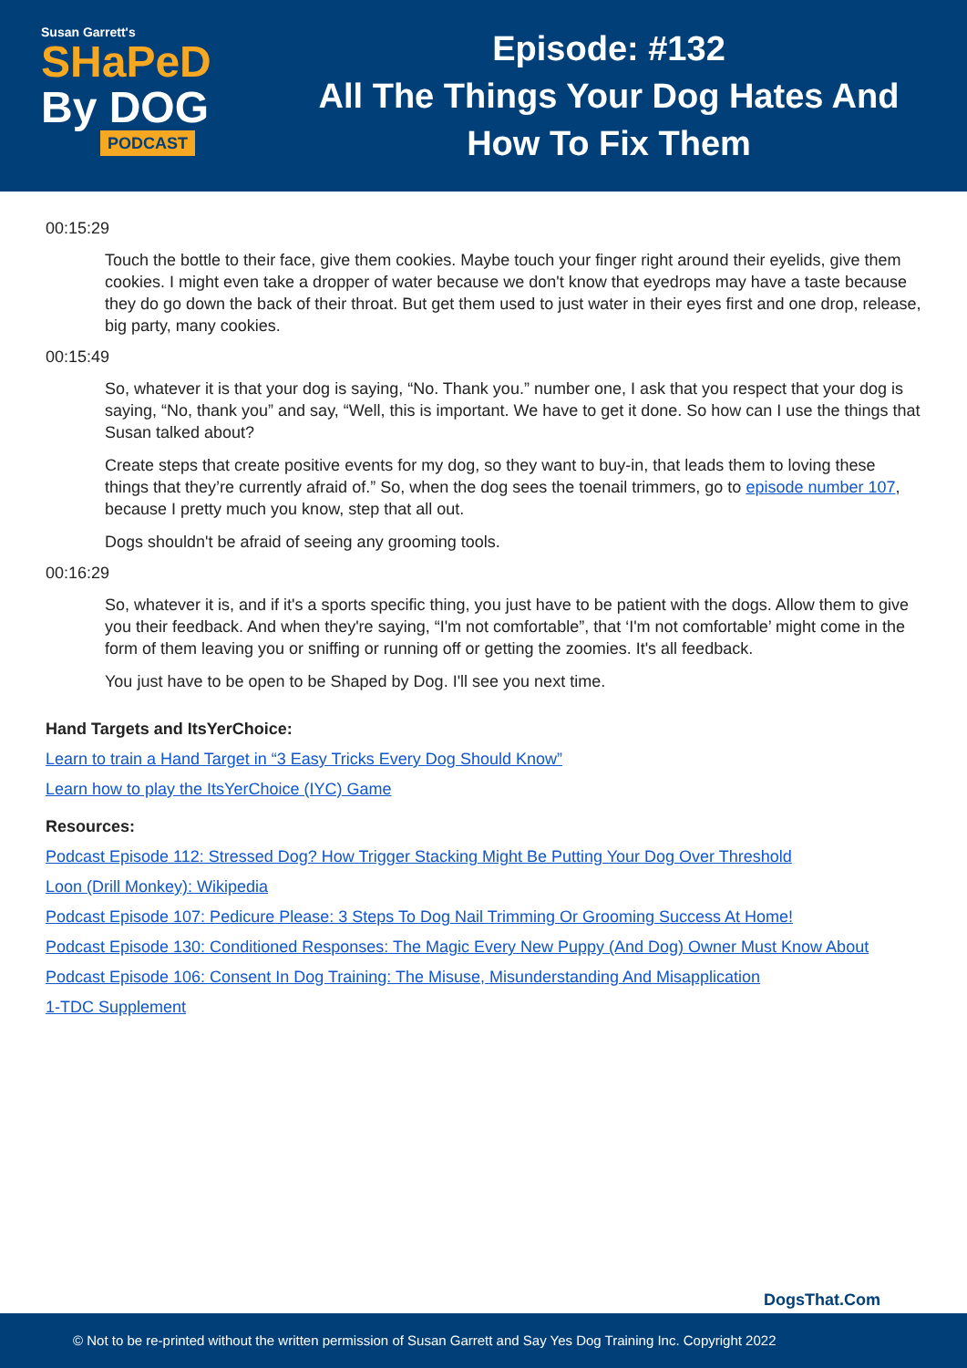Susan Garrett's
SHaPeD
By DOG
PODCAST
Episode: #132
All The Things Your Dog Hates And
How To Fix Them
00:15:29
Touch the bottle to their face, give them cookies. Maybe touch your finger right around their eyelids, give them cookies. I might even take a dropper of water because we don't know that eyedrops may have a taste because they do go down the back of their throat. But get them used to just water in their eyes first and one drop, release, big party, many cookies.
00:15:49
So, whatever it is that your dog is saying, “No. Thank you.” number one, I ask that you respect that your dog is saying, “No, thank you” and say, “Well, this is important. We have to get it done. So how can I use the things that Susan talked about?
Create steps that create positive events for my dog, so they want to buy-in, that leads them to loving these things that they’re currently afraid of.” So, when the dog sees the toenail trimmers, go to episode number 107, because I pretty much you know, step that all out.
Dogs shouldn't be afraid of seeing any grooming tools.
00:16:29
So, whatever it is, and if it's a sports specific thing, you just have to be patient with the dogs. Allow them to give you their feedback. And when they're saying, “I'm not comfortable”, that ‘I'm not comfortable’ might come in the form of them leaving you or sniffing or running off or getting the zoomies. It's all feedback.
You just have to be open to be Shaped by Dog. I'll see you next time.
Hand Targets and ItsYerChoice:
Learn to train a Hand Target in “3 Easy Tricks Every Dog Should Know”
Learn how to play the ItsYerChoice (IYC) Game
Resources:
Podcast Episode 112: Stressed Dog? How Trigger Stacking Might Be Putting Your Dog Over Threshold
Loon (Drill Monkey): Wikipedia
Podcast Episode 107: Pedicure Please: 3 Steps To Dog Nail Trimming Or Grooming Success At Home!
Podcast Episode 130: Conditioned Responses: The Magic Every New Puppy (And Dog) Owner Must Know About
Podcast Episode 106: Consent In Dog Training: The Misuse, Misunderstanding And Misapplication
1-TDC Supplement
DogsThat.Com
© Not to be re-printed without the written permission of Susan Garrett and Say Yes Dog Training Inc. Copyright 2022